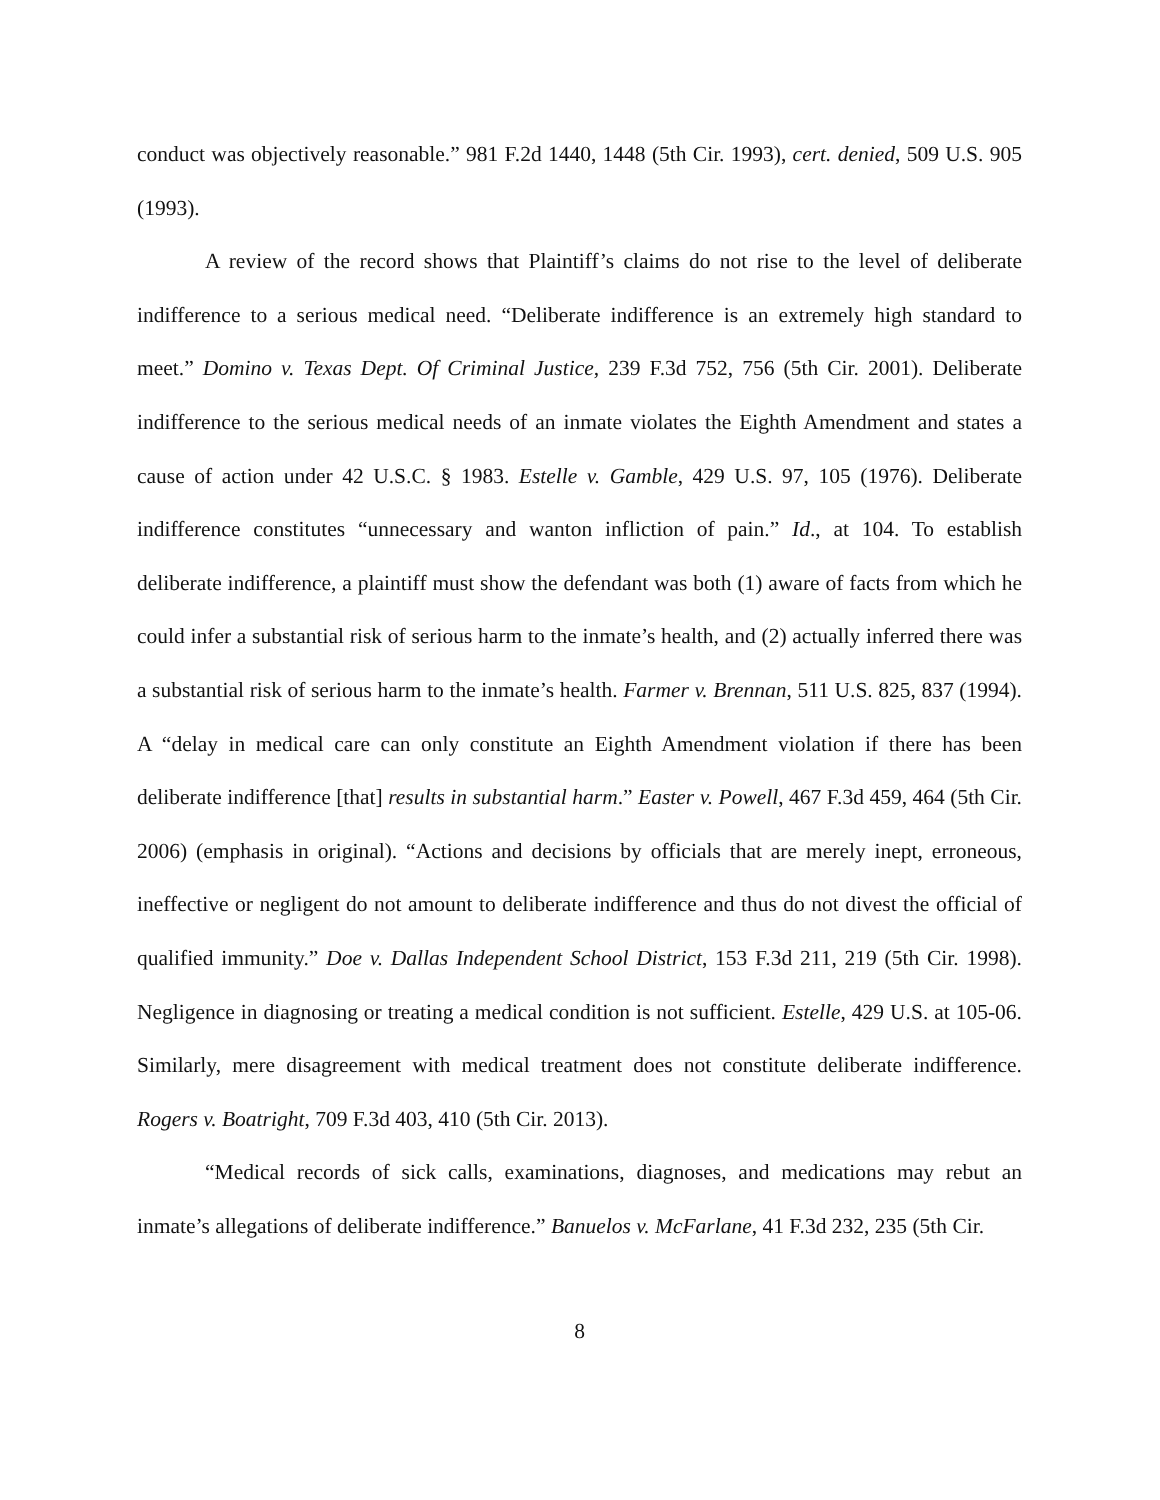conduct was objectively reasonable.” 981 F.2d 1440, 1448 (5th Cir. 1993), cert. denied, 509 U.S. 905 (1993).
A review of the record shows that Plaintiff’s claims do not rise to the level of deliberate indifference to a serious medical need. “Deliberate indifference is an extremely high standard to meet.” Domino v. Texas Dept. Of Criminal Justice, 239 F.3d 752, 756 (5th Cir. 2001). Deliberate indifference to the serious medical needs of an inmate violates the Eighth Amendment and states a cause of action under 42 U.S.C. § 1983. Estelle v. Gamble, 429 U.S. 97, 105 (1976). Deliberate indifference constitutes “unnecessary and wanton infliction of pain.” Id., at 104. To establish deliberate indifference, a plaintiff must show the defendant was both (1) aware of facts from which he could infer a substantial risk of serious harm to the inmate’s health, and (2) actually inferred there was a substantial risk of serious harm to the inmate’s health. Farmer v. Brennan, 511 U.S. 825, 837 (1994). A “delay in medical care can only constitute an Eighth Amendment violation if there has been deliberate indifference [that] results in substantial harm.” Easter v. Powell, 467 F.3d 459, 464 (5th Cir. 2006) (emphasis in original). “Actions and decisions by officials that are merely inept, erroneous, ineffective or negligent do not amount to deliberate indifference and thus do not divest the official of qualified immunity.” Doe v. Dallas Independent School District, 153 F.3d 211, 219 (5th Cir. 1998). Negligence in diagnosing or treating a medical condition is not sufficient. Estelle, 429 U.S. at 105-06. Similarly, mere disagreement with medical treatment does not constitute deliberate indifference. Rogers v. Boatright, 709 F.3d 403, 410 (5th Cir. 2013).
“Medical records of sick calls, examinations, diagnoses, and medications may rebut an inmate’s allegations of deliberate indifference.” Banuelos v. McFarlane, 41 F.3d 232, 235 (5th Cir.
8